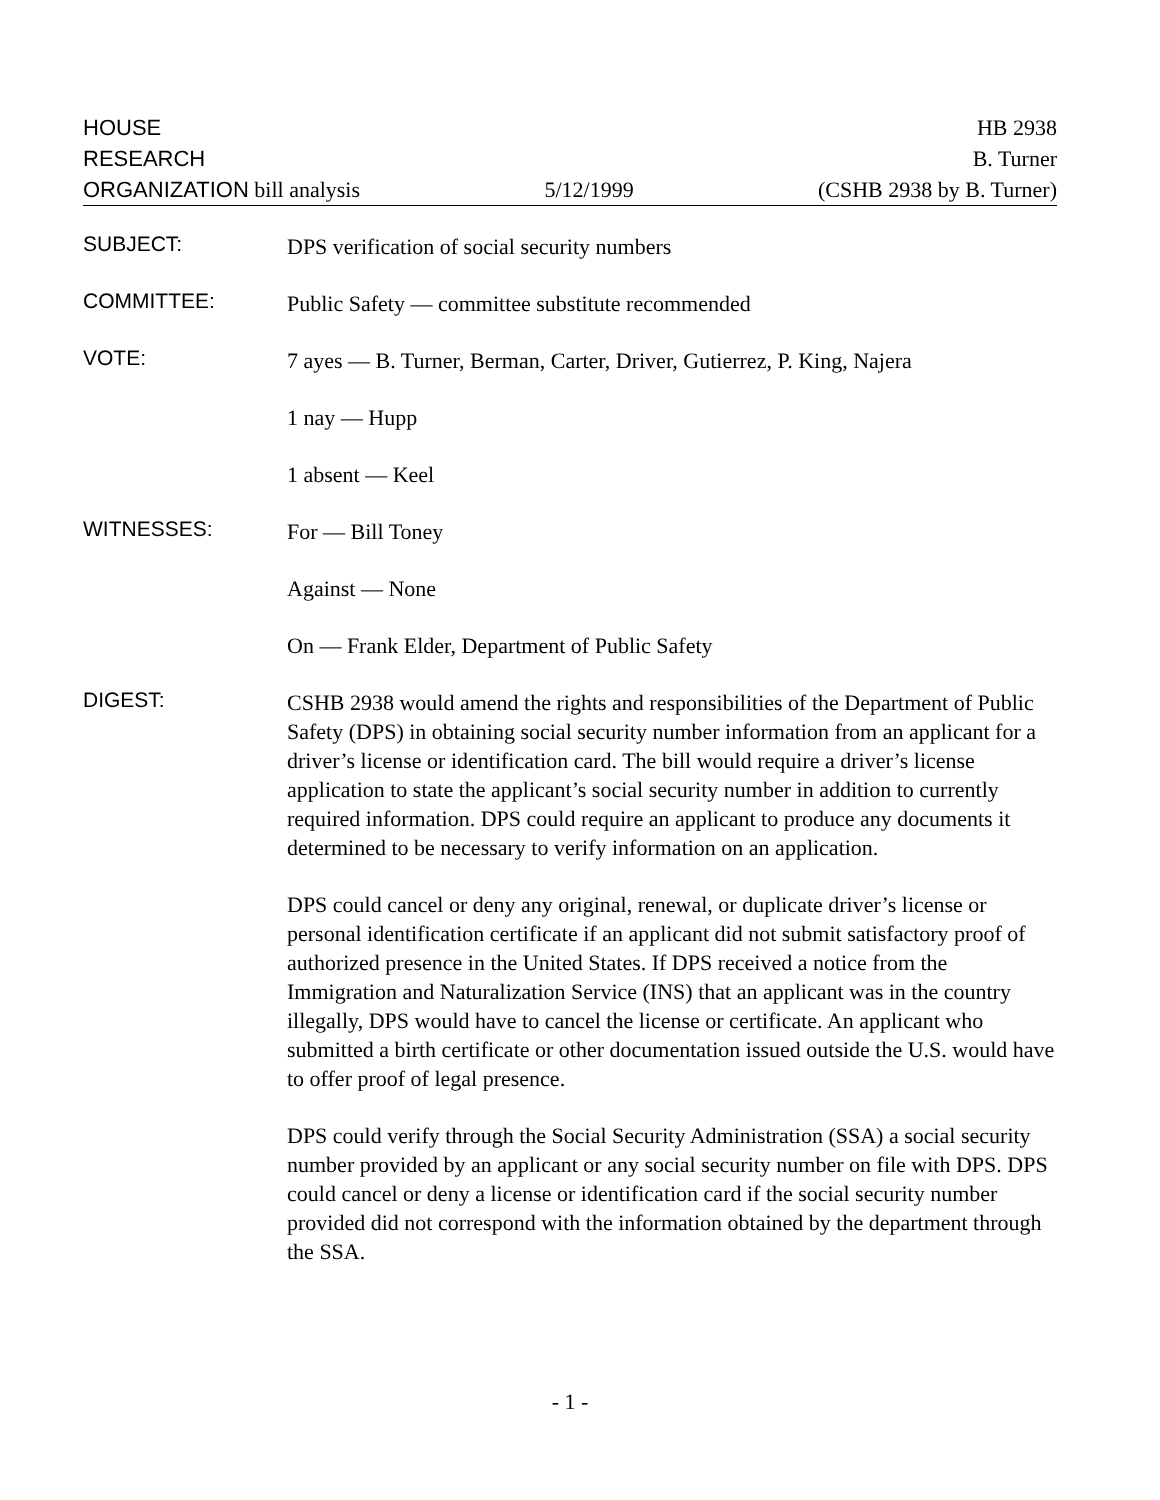HOUSE HB 2938
RESEARCH B. Turner
ORGANIZATION bill analysis 5/12/1999 (CSHB 2938 by B. Turner)
SUBJECT:
DPS verification of social security numbers
COMMITTEE:
Public Safety — committee substitute recommended
VOTE:
7 ayes — B. Turner, Berman, Carter, Driver, Gutierrez, P. King, Najera
1 nay — Hupp
1 absent — Keel
WITNESSES:
For — Bill Toney
Against — None
On — Frank Elder, Department of Public Safety
DIGEST:
CSHB 2938 would amend the rights and responsibilities of the Department of Public Safety (DPS) in obtaining social security number information from an applicant for a driver’s license or identification card. The bill would require a driver’s license application to state the applicant’s social security number in addition to currently required information. DPS could require an applicant to produce any documents it determined to be necessary to verify information on an application.
DPS could cancel or deny any original, renewal, or duplicate driver’s license or personal identification certificate if an applicant did not submit satisfactory proof of authorized presence in the United States. If DPS received a notice from the Immigration and Naturalization Service (INS) that an applicant was in the country illegally, DPS would have to cancel the license or certificate. An applicant who submitted a birth certificate or other documentation issued outside the U.S. would have to offer proof of legal presence.
DPS could verify through the Social Security Administration (SSA) a social security number provided by an applicant or any social security number on file with DPS. DPS could cancel or deny a license or identification card if the social security number provided did not correspond with the information obtained by the department through the SSA.
- 1 -